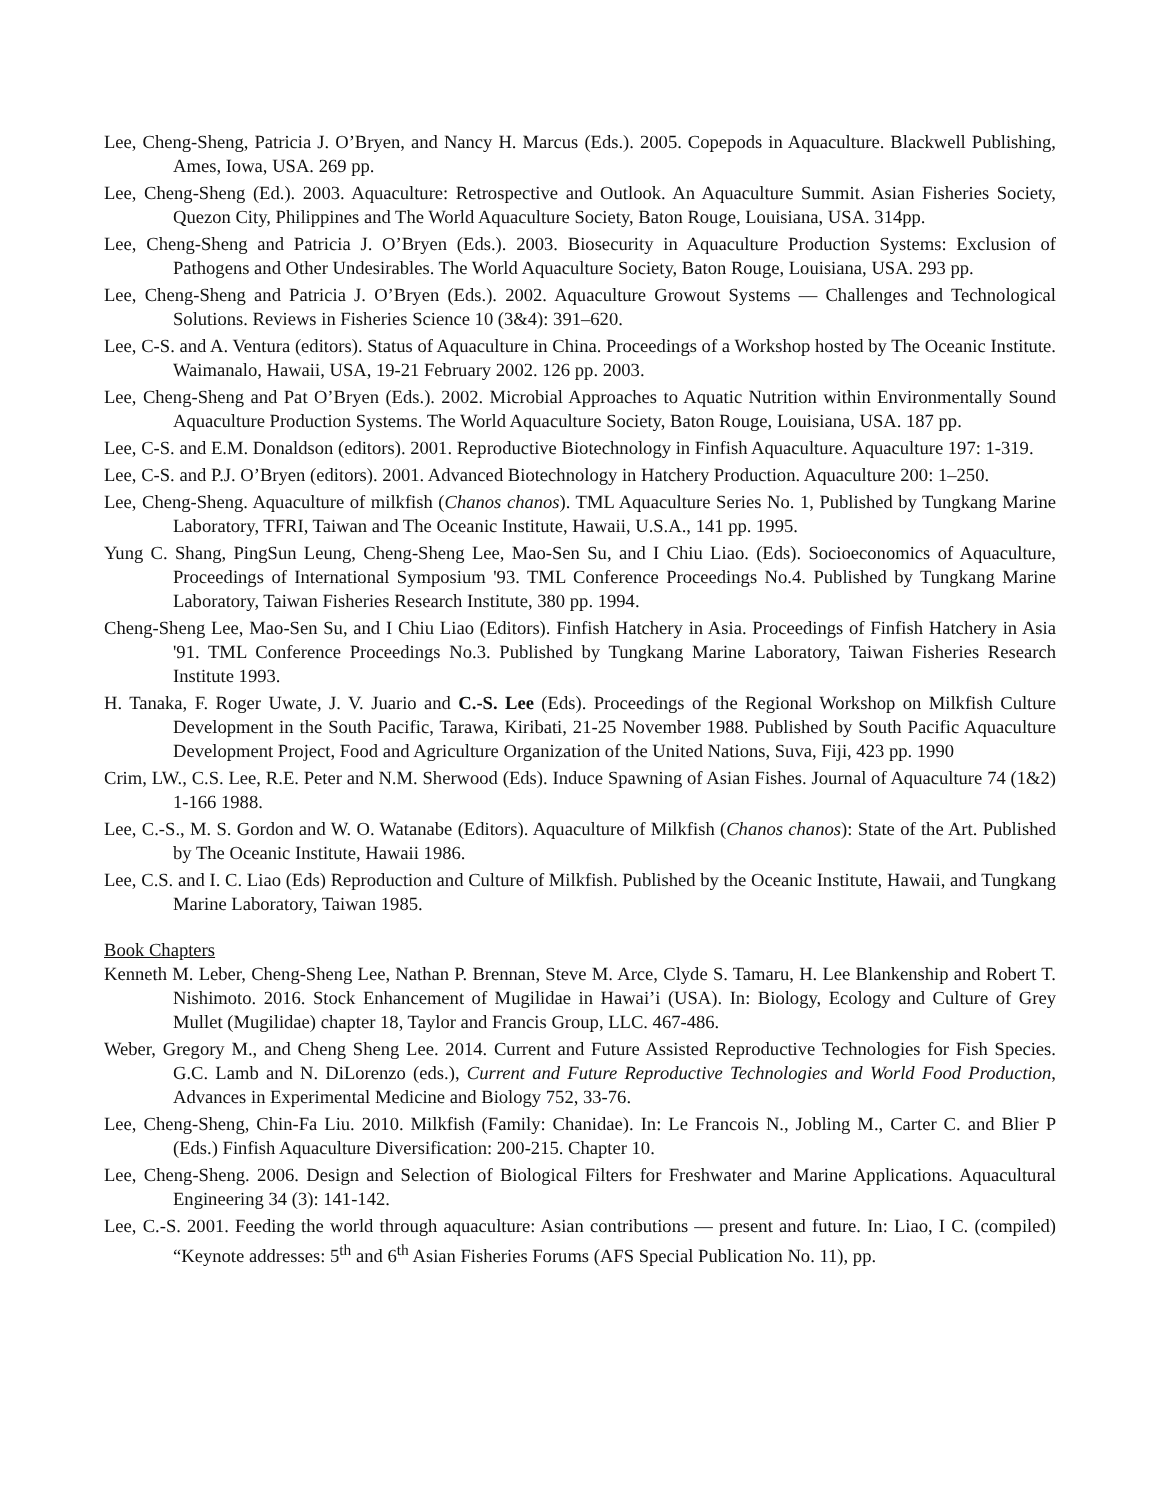Lee, Cheng-Sheng, Patricia J. O’Bryen, and Nancy H. Marcus (Eds.). 2005. Copepods in Aquaculture. Blackwell Publishing, Ames, Iowa, USA. 269 pp.
Lee, Cheng-Sheng (Ed.). 2003. Aquaculture: Retrospective and Outlook. An Aquaculture Summit. Asian Fisheries Society, Quezon City, Philippines and The World Aquaculture Society, Baton Rouge, Louisiana, USA. 314pp.
Lee, Cheng-Sheng and Patricia J. O’Bryen (Eds.). 2003. Biosecurity in Aquaculture Production Systems: Exclusion of Pathogens and Other Undesirables. The World Aquaculture Society, Baton Rouge, Louisiana, USA. 293 pp.
Lee, Cheng-Sheng and Patricia J. O’Bryen (Eds.). 2002. Aquaculture Growout Systems — Challenges and Technological Solutions. Reviews in Fisheries Science 10 (3&4): 391–620.
Lee, C-S. and A. Ventura (editors). Status of Aquaculture in China. Proceedings of a Workshop hosted by The Oceanic Institute. Waimanalo, Hawaii, USA, 19-21 February 2002. 126 pp. 2003.
Lee, Cheng-Sheng and Pat O’Bryen (Eds.). 2002. Microbial Approaches to Aquatic Nutrition within Environmentally Sound Aquaculture Production Systems. The World Aquaculture Society, Baton Rouge, Louisiana, USA. 187 pp.
Lee, C-S. and E.M. Donaldson (editors). 2001. Reproductive Biotechnology in Finfish Aquaculture. Aquaculture 197: 1-319.
Lee, C-S. and P.J. O’Bryen (editors). 2001. Advanced Biotechnology in Hatchery Production. Aquaculture 200: 1–250.
Lee, Cheng-Sheng. Aquaculture of milkfish (Chanos chanos). TML Aquaculture Series No. 1, Published by Tungkang Marine Laboratory, TFRI, Taiwan and The Oceanic Institute, Hawaii, U.S.A., 141 pp. 1995.
Yung C. Shang, PingSun Leung, Cheng-Sheng Lee, Mao-Sen Su, and I Chiu Liao. (Eds). Socioeconomics of Aquaculture, Proceedings of International Symposium '93. TML Conference Proceedings No.4. Published by Tungkang Marine Laboratory, Taiwan Fisheries Research Institute, 380 pp. 1994.
Cheng-Sheng Lee, Mao-Sen Su, and I Chiu Liao (Editors). Finfish Hatchery in Asia. Proceedings of Finfish Hatchery in Asia '91. TML Conference Proceedings No.3. Published by Tungkang Marine Laboratory, Taiwan Fisheries Research Institute 1993.
H. Tanaka, F. Roger Uwate, J. V. Juario and C.-S. Lee (Eds). Proceedings of the Regional Workshop on Milkfish Culture Development in the South Pacific, Tarawa, Kiribati, 21-25 November 1988. Published by South Pacific Aquaculture Development Project, Food and Agriculture Organization of the United Nations, Suva, Fiji, 423 pp. 1990
Crim, LW., C.S. Lee, R.E. Peter and N.M. Sherwood (Eds). Induce Spawning of Asian Fishes. Journal of Aquaculture 74 (1&2) 1-166 1988.
Lee, C.-S., M. S. Gordon and W. O. Watanabe (Editors). Aquaculture of Milkfish (Chanos chanos): State of the Art. Published by The Oceanic Institute, Hawaii 1986.
Lee, C.S. and I. C. Liao (Eds) Reproduction and Culture of Milkfish. Published by the Oceanic Institute, Hawaii, and Tungkang Marine Laboratory, Taiwan 1985.
Book Chapters
Kenneth M. Leber, Cheng-Sheng Lee, Nathan P. Brennan, Steve M. Arce, Clyde S. Tamaru, H. Lee Blankenship and Robert T. Nishimoto. 2016. Stock Enhancement of Mugilidae in Hawai’i (USA). In: Biology, Ecology and Culture of Grey Mullet (Mugilidae) chapter 18, Taylor and Francis Group, LLC. 467-486.
Weber, Gregory M., and Cheng Sheng Lee. 2014. Current and Future Assisted Reproductive Technologies for Fish Species. G.C. Lamb and N. DiLorenzo (eds.), Current and Future Reproductive Technologies and World Food Production, Advances in Experimental Medicine and Biology 752, 33-76.
Lee, Cheng-Sheng, Chin-Fa Liu. 2010. Milkfish (Family: Chanidae). In: Le Francois N., Jobling M., Carter C. and Blier P (Eds.) Finfish Aquaculture Diversification: 200-215. Chapter 10.
Lee, Cheng-Sheng. 2006. Design and Selection of Biological Filters for Freshwater and Marine Applications. Aquacultural Engineering 34 (3): 141-142.
Lee, C.-S. 2001. Feeding the world through aquaculture: Asian contributions — present and future. In: Liao, I C. (compiled) “Keynote addresses: 5<sup>th</sup> and 6<sup>th</sup> Asian Fisheries Forums (AFS Special Publication No. 11), pp.